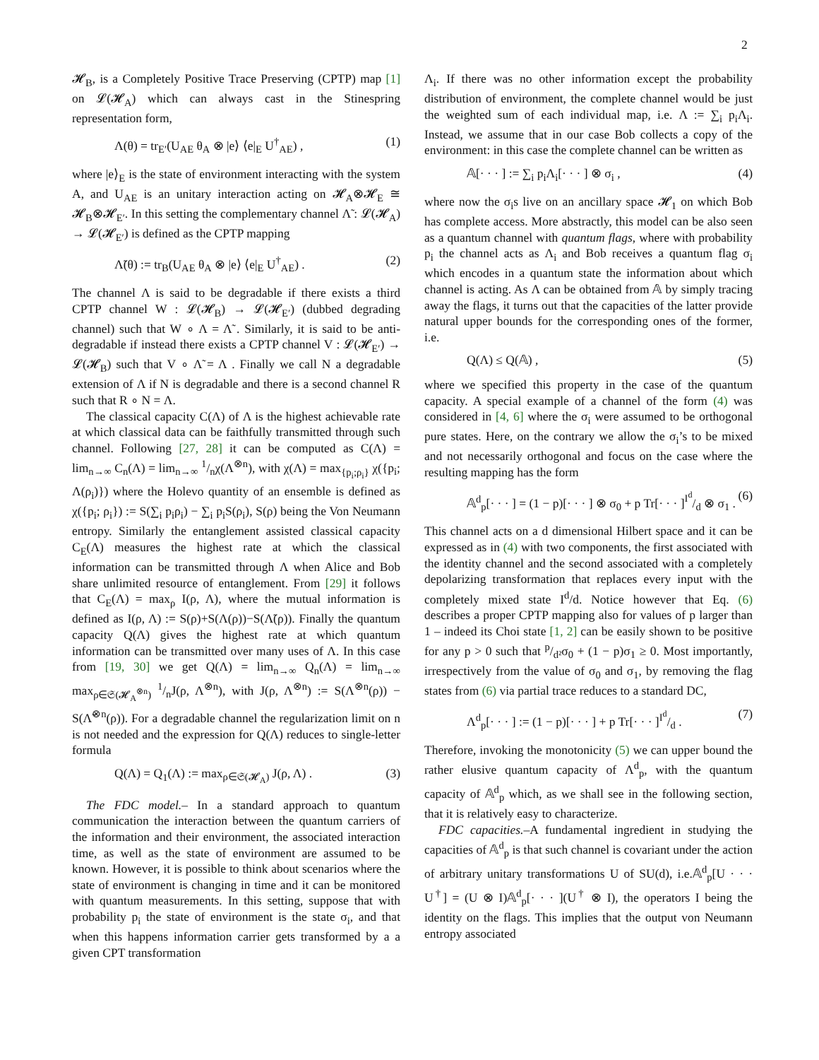2
𝓗<sub>B</sub>, is a Completely Positive Trace Preserving (CPTP) map [1] on 𝓛(𝓗<sub>A</sub>) which can always cast in the Stinespring representation form,
Λ(θ) = tr<sub>E′</sub>(U<sub>AE</sub> θ<sub>A</sub> ⊗ |e⟩ ⟨e|<sub>E</sub> U<sup>†</sup><sub>AE</sub>) , (1)
where |e⟩<sub>E</sub> is the state of environment interacting with the system A, and U<sub>AE</sub> is an unitary interaction acting on 𝓗<sub>A</sub>⊗𝓗<sub>E</sub> ≅ 𝓗<sub>B</sub>⊗𝓗<sub>E′</sub>. In this setting the complementary channel Λ̃ : 𝓛(𝓗<sub>A</sub>) → 𝓛(𝓗<sub>E′</sub>) is defined as the CPTP mapping
Λ̃(θ) := tr<sub>B</sub>(U<sub>AE</sub> θ<sub>A</sub> ⊗ |e⟩ ⟨e|<sub>E</sub> U<sup>†</sup><sub>AE</sub>) . (2)
The channel Λ is said to be degradable if there exists a third CPTP channel W : 𝓛(𝓗<sub>B</sub>) → 𝓛(𝓗<sub>E′</sub>) (dubbed degrading channel) such that W ∘ Λ = Λ̃ . Similarly, it is said to be anti-degradable if instead there exists a CPTP channel V : 𝓛(𝓗<sub>E′</sub>) → 𝓛(𝓗<sub>B</sub>) such that V ∘ Λ̃ = Λ . Finally we call N a degradable extension of Λ if N is degradable and there is a second channel R such that R ∘ N = Λ.
The classical capacity C(Λ) of Λ is the highest achievable rate at which classical data can be faithfully transmitted through such channel. Following [27, 28] it can be computed as C(Λ) = lim<sub>n→∞</sub> C<sub>n</sub>(Λ) = lim<sub>n→∞</sub> 1/nχ(Λ<sup>⊗n</sup>), with χ(Λ) = max<sub>{p<sub>i</sub>;ρ<sub>i</sub>}</sub> χ({p<sub>i</sub>; Λ(ρ<sub>i</sub>)}) where the Holevo quantity of an ensemble is defined as χ({p<sub>i</sub>; ρ<sub>i</sub>}) := S(∑<sub>i</sub> p<sub>i</sub>ρ<sub>i</sub>) − ∑<sub>i</sub> p<sub>i</sub>S(ρ<sub>i</sub>), S(ρ) being the Von Neumann entropy. Similarly the entanglement assisted classical capacity C<sub>E</sub>(Λ) measures the highest rate at which the classical information can be transmitted through Λ when Alice and Bob share unlimited resource of entanglement. From [29] it follows that C<sub>E</sub>(Λ) = max<sub>ρ</sub> I(ρ, Λ), where the mutual information is defined as I(ρ, Λ) := S(ρ)+S(Λ(ρ))−S(Λ̃(ρ)). Finally the quantum capacity Q(Λ) gives the highest rate at which quantum information can be transmitted over many uses of Λ. In this case from [19, 30] we get Q(Λ) = lim<sub>n→∞</sub> Q<sub>n</sub>(Λ) = lim<sub>n→∞</sub> max<sub>ρ∈𝔖(𝓗<sub>A</sub><sup>⊗n</sup>)</sub> 1/nJ(ρ, Λ<sup>⊗n</sup>), with J(ρ, Λ<sup>⊗n</sup>) := S(Λ<sup>⊗n</sup>(ρ)) − S(Λ̃<sup>⊗n</sup>(ρ)). For a degradable channel the regularization limit on n is not needed and the expression for Q(Λ) reduces to single-letter formula
Q(Λ) = Q<sub>1</sub>(Λ) := max<sub>ρ∈𝔖(𝓗<sub>A</sub>)</sub> J(ρ, Λ) . (3)
The FDC model.– In a standard approach to quantum communication the interaction between the quantum carriers of the information and their environment, the associated interaction time, as well as the state of environment are assumed to be known. However, it is possible to think about scenarios where the state of environment is changing in time and it can be monitored with quantum measurements. In this setting, suppose that with probability p<sub>i</sub> the state of environment is the state σ<sub>i</sub>, and that when this happens information carrier gets transformed by a a given CPT transformation
Λ<sub>i</sub>. If there was no other information except the probability distribution of environment, the complete channel would be just the weighted sum of each individual map, i.e. Λ := ∑<sub>i</sub> p<sub>i</sub>Λ<sub>i</sub>. Instead, we assume that in our case Bob collects a copy of the environment: in this case the complete channel can be written as
𝔸[· · · ] := ∑<sub>i</sub> p<sub>i</sub>Λ<sub>i</sub>[· · · ] ⊗ σ<sub>i</sub> , (4)
where now the σ<sub>i</sub>s live on an ancillary space 𝓗<sub>1</sub> on which Bob has complete access. More abstractly, this model can be also seen as a quantum channel with quantum flags, where with probability p<sub>i</sub> the channel acts as Λ<sub>i</sub> and Bob receives a quantum flag σ<sub>i</sub> which encodes in a quantum state the information about which channel is acting. As Λ can be obtained from 𝔸 by simply tracing away the flags, it turns out that the capacities of the latter provide natural upper bounds for the corresponding ones of the former, i.e.
Q(Λ) ≤ Q(𝔸) , (5)
where we specified this property in the case of the quantum capacity. A special example of a channel of the form (4) was considered in [4, 6] where the σ<sub>i</sub> were assumed to be orthogonal pure states. Here, on the contrary we allow the σ<sub>i</sub>’s to be mixed and not necessarily orthogonal and focus on the case where the resulting mapping has the form
𝔸<sup>d</sup><sub>p</sub>[· · · ] = (1 − p)[· · · ] ⊗ σ<sub>0</sub> + p Tr[· · · ]I<sup>d</sup>/d ⊗ σ<sub>1</sub> . (6)
This channel acts on a d dimensional Hilbert space and it can be expressed as in (4) with two components, the first associated with the identity channel and the second associated with a completely depolarizing transformation that replaces every input with the completely mixed state I<sup>d</sup>/d. Notice however that Eq. (6) describes a proper CPTP mapping also for values of p larger than 1 – indeed its Choi state [1, 2] can be easily shown to be positive for any p > 0 such that p/d²σ<sub>0</sub> + (1 − p)σ<sub>1</sub> ≥ 0. Most importantly, irrespectively from the value of σ<sub>0</sub> and σ<sub>1</sub>, by removing the flag states from (6) via partial trace reduces to a standard DC,
Λ<sup>d</sup><sub>p</sub>[· · · ] := (1 − p)[· · · ] + p Tr[· · · ]I<sup>d</sup>/d . (7)
Therefore, invoking the monotonicity (5) we can upper bound the rather elusive quantum capacity of Λ<sup>d</sup><sub>p</sub>, with the quantum capacity of 𝔸<sup>d</sup><sub>p</sub> which, as we shall see in the following section, that it is relatively easy to characterize.
FDC capacities.–A fundamental ingredient in studying the capacities of 𝔸<sup>d</sup><sub>p</sub> is that such channel is covariant under the action of arbitrary unitary transformations U of SU(d), i.e.𝔸<sup>d</sup><sub>p</sub>[U · · · U<sup>†</sup>] = (U ⊗ I)𝔸<sup>d</sup><sub>p</sub>[· · · ](U<sup>†</sup> ⊗ I), the operators I being the identity on the flags. This implies that the output von Neumann entropy associated